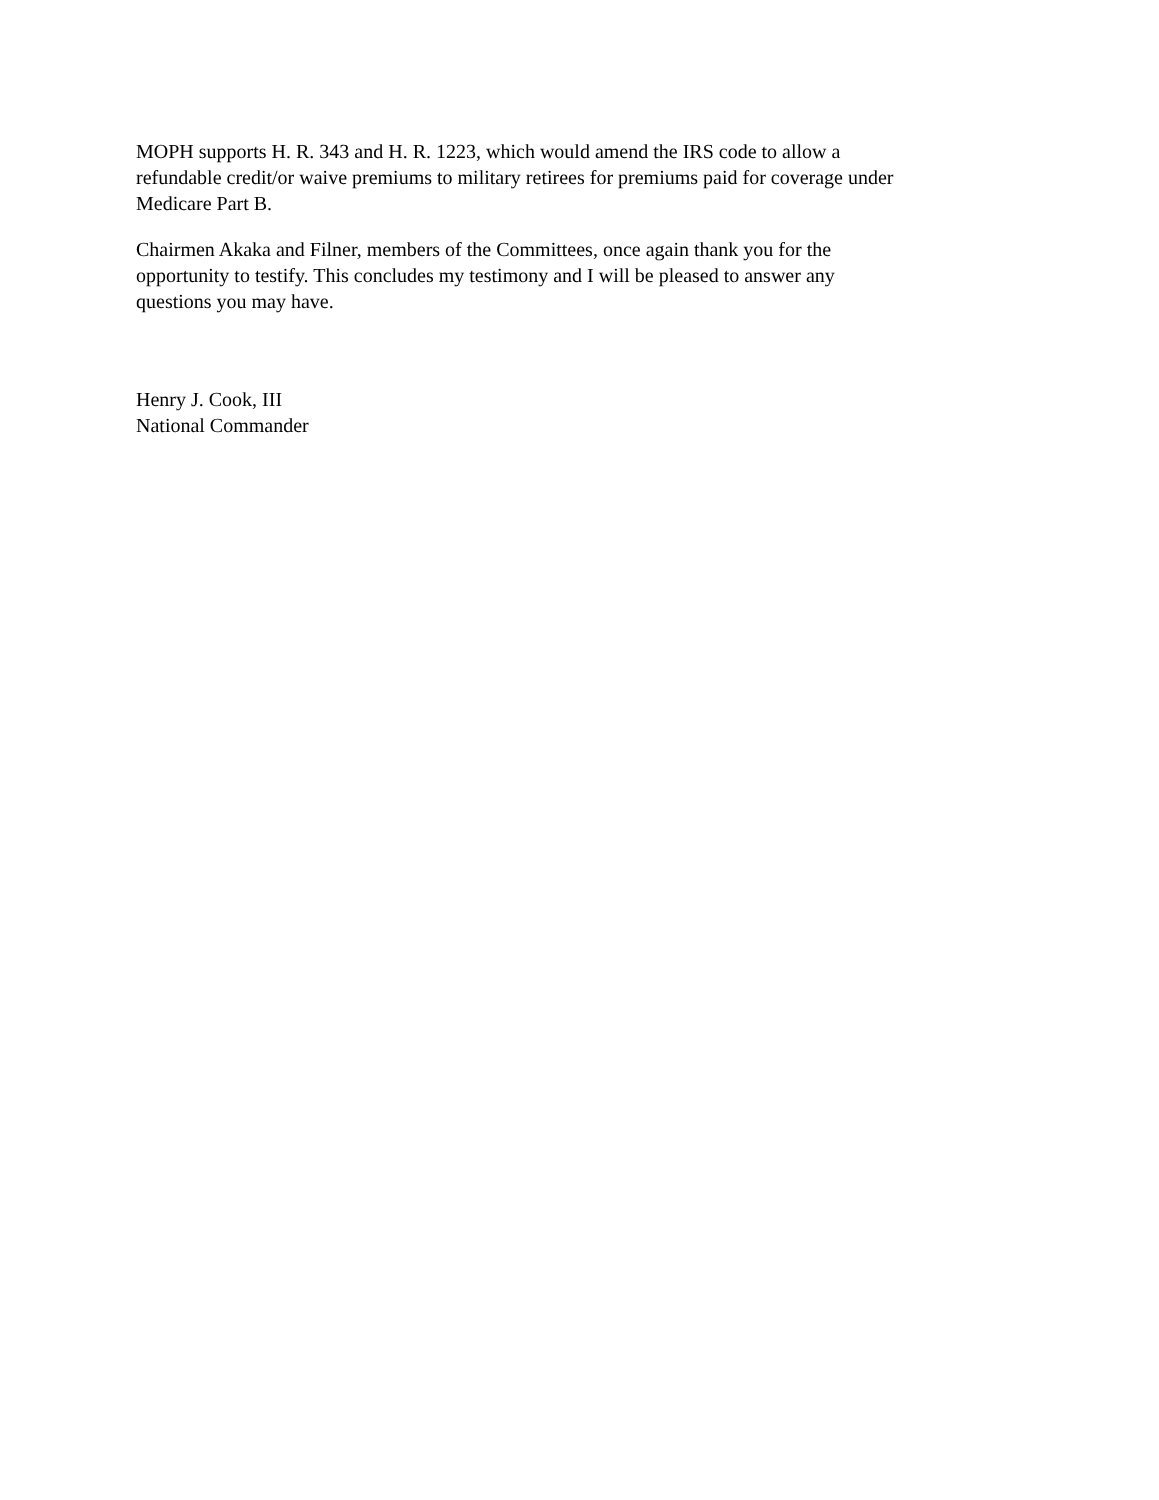MOPH supports H. R. 343 and H. R. 1223, which would amend the IRS code to allow a
refundable credit/or waive premiums to military retirees for premiums paid for coverage under
Medicare Part B.
Chairmen Akaka and Filner, members of the Committees, once again thank you for the
opportunity to testify. This concludes my testimony and I will be pleased to answer any
questions you may have.
Henry J. Cook, III
National Commander